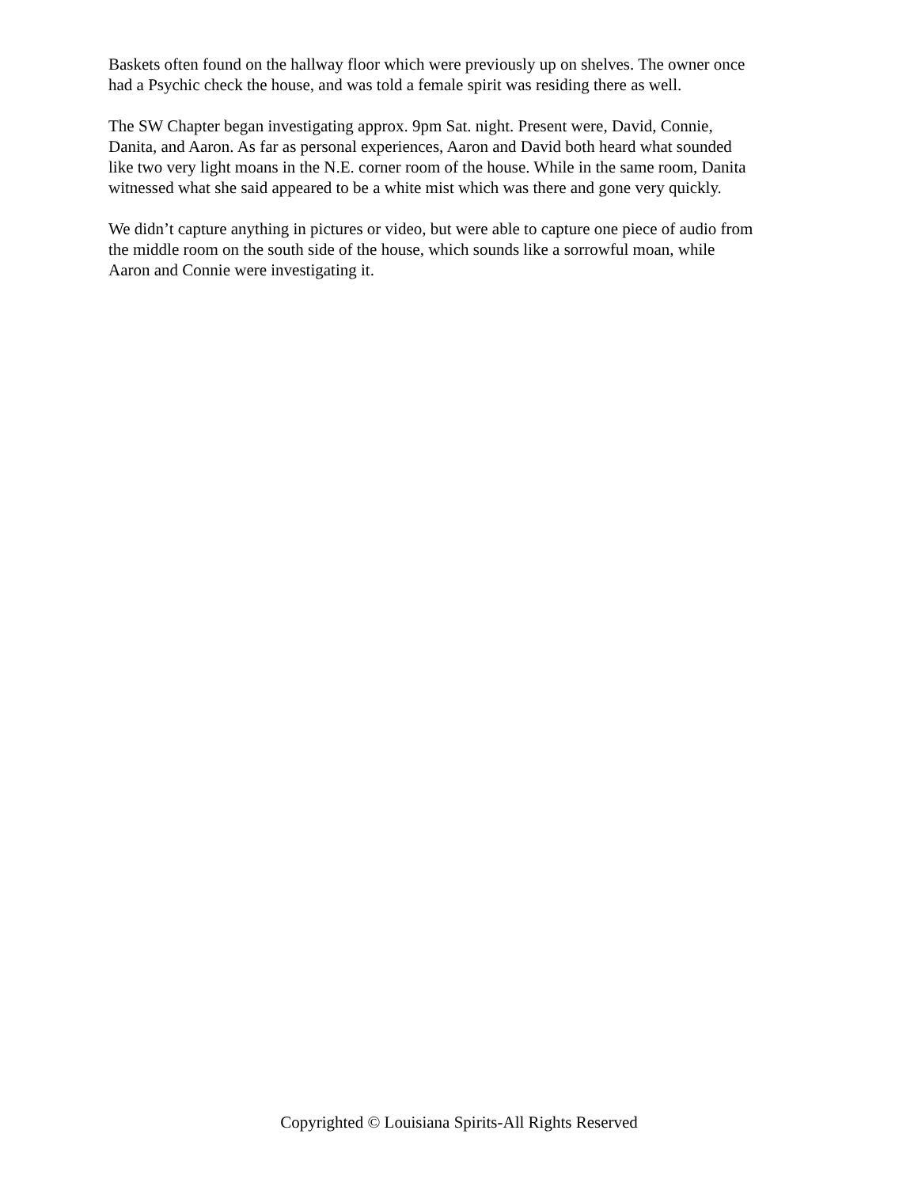Baskets often found on the hallway floor which were previously up on shelves. The owner once
had a Psychic check the house, and was told a female spirit was residing there as well.
The SW Chapter began investigating approx. 9pm Sat. night. Present were, David, Connie,
Danita, and Aaron. As far as personal experiences, Aaron and David both heard what sounded
like two very light moans in the N.E. corner room of the house. While in the same room, Danita
witnessed what she said appeared to be a white mist which was there and gone very quickly.
We didn’t capture anything in pictures or video, but were able to capture one piece of audio from
the middle room on the south side of the house, which sounds like a sorrowful moan, while
Aaron and Connie were investigating it.
Copyrighted © Louisiana Spirits-All Rights Reserved